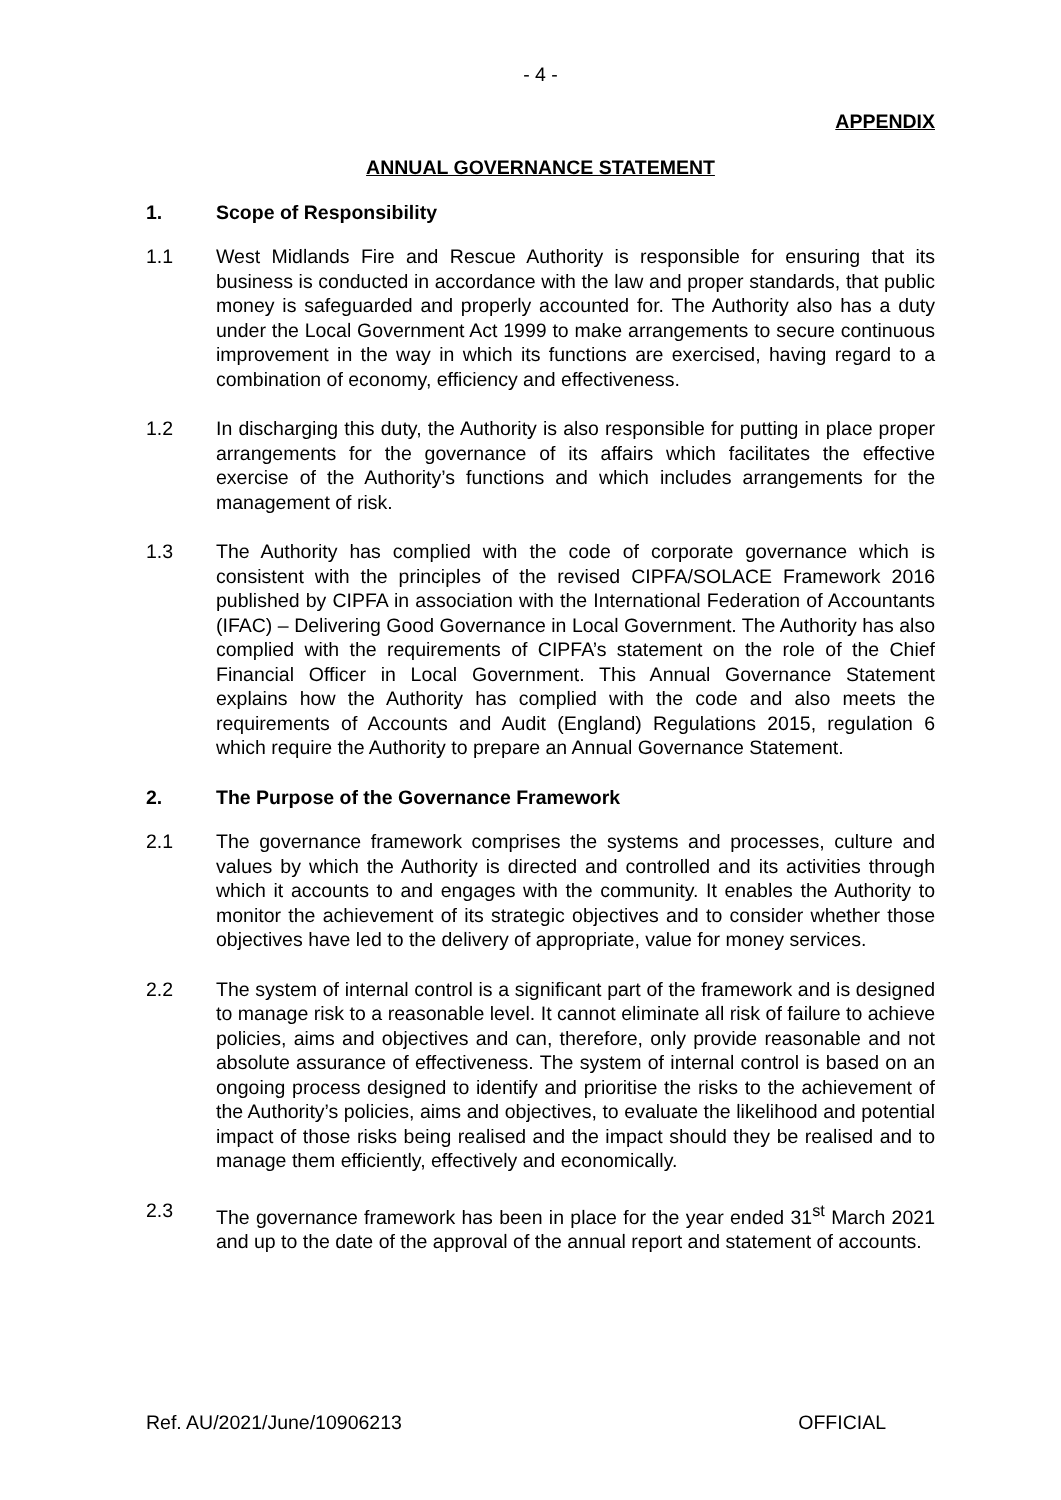- 4 -
APPENDIX
ANNUAL GOVERNANCE STATEMENT
1. Scope of Responsibility
1.1 West Midlands Fire and Rescue Authority is responsible for ensuring that its business is conducted in accordance with the law and proper standards, that public money is safeguarded and properly accounted for. The Authority also has a duty under the Local Government Act 1999 to make arrangements to secure continuous improvement in the way in which its functions are exercised, having regard to a combination of economy, efficiency and effectiveness.
1.2 In discharging this duty, the Authority is also responsible for putting in place proper arrangements for the governance of its affairs which facilitates the effective exercise of the Authority’s functions and which includes arrangements for the management of risk.
1.3 The Authority has complied with the code of corporate governance which is consistent with the principles of the revised CIPFA/SOLACE Framework 2016 published by CIPFA in association with the International Federation of Accountants (IFAC) – Delivering Good Governance in Local Government. The Authority has also complied with the requirements of CIPFA’s statement on the role of the Chief Financial Officer in Local Government. This Annual Governance Statement explains how the Authority has complied with the code and also meets the requirements of Accounts and Audit (England) Regulations 2015, regulation 6 which require the Authority to prepare an Annual Governance Statement.
2. The Purpose of the Governance Framework
2.1 The governance framework comprises the systems and processes, culture and values by which the Authority is directed and controlled and its activities through which it accounts to and engages with the community. It enables the Authority to monitor the achievement of its strategic objectives and to consider whether those objectives have led to the delivery of appropriate, value for money services.
2.2 The system of internal control is a significant part of the framework and is designed to manage risk to a reasonable level. It cannot eliminate all risk of failure to achieve policies, aims and objectives and can, therefore, only provide reasonable and not absolute assurance of effectiveness. The system of internal control is based on an ongoing process designed to identify and prioritise the risks to the achievement of the Authority’s policies, aims and objectives, to evaluate the likelihood and potential impact of those risks being realised and the impact should they be realised and to manage them efficiently, effectively and economically.
2.3 The governance framework has been in place for the year ended 31<sup>st</sup> March 2021 and up to the date of the approval of the annual report and statement of accounts.
Ref. AU/2021/June/10906213 OFFICIAL